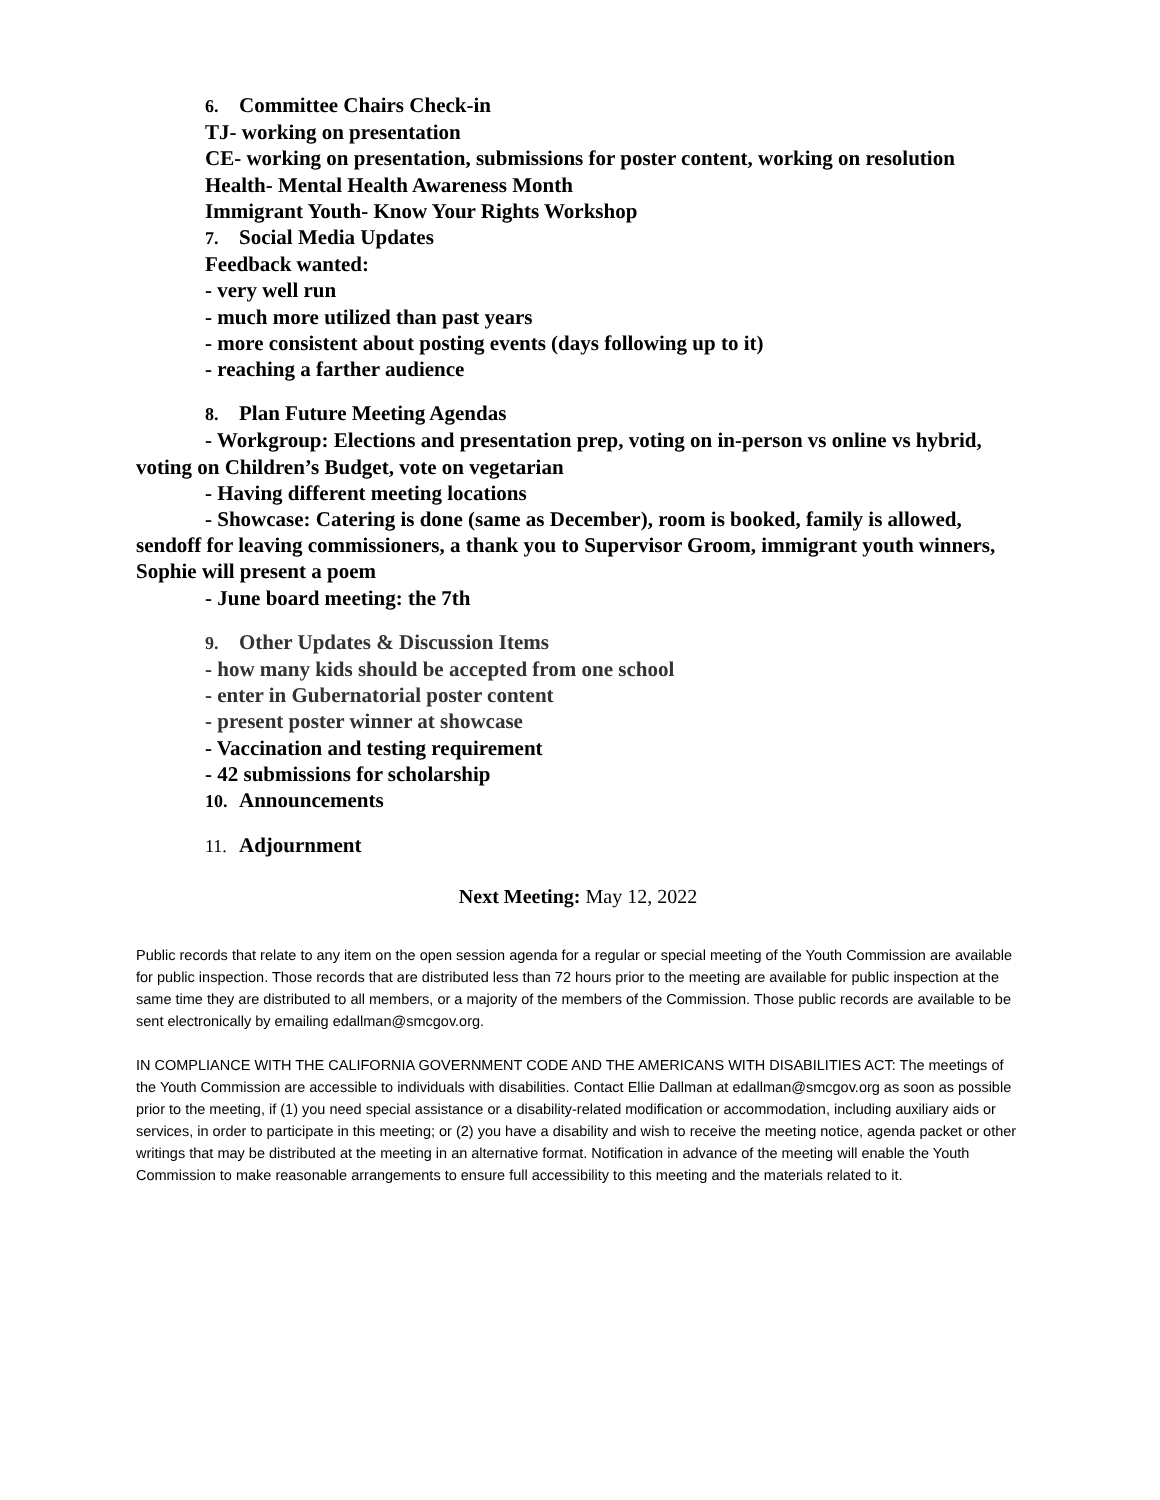6. Committee Chairs Check-in
TJ- working on presentation
CE- working on presentation, submissions for poster content, working on resolution
Health- Mental Health Awareness Month
Immigrant Youth- Know Your Rights Workshop
7. Social Media Updates
Feedback wanted:
- very well run
- much more utilized than past years
- more consistent about posting events (days following up to it)
- reaching a farther audience
8. Plan Future Meeting Agendas
- Workgroup: Elections and presentation prep, voting on in-person vs online vs hybrid, voting on Children’s Budget, vote on vegetarian
- Having different meeting locations
- Showcase: Catering is done (same as December), room is booked, family is allowed, sendoff for leaving commissioners, a thank you to Supervisor Groom, immigrant youth winners, Sophie will present a poem
- June board meeting: the 7th
9. Other Updates & Discussion Items
- how many kids should be accepted from one school
- enter in Gubernatorial poster content
- present poster winner at showcase
- Vaccination and testing requirement
- 42 submissions for scholarship
10. Announcements
11. Adjournment
Next Meeting: May 12, 2022
Public records that relate to any item on the open session agenda for a regular or special meeting of the Youth Commission are available for public inspection. Those records that are distributed less than 72 hours prior to the meeting are available for public inspection at the same time they are distributed to all members, or a majority of the members of the Commission. Those public records are available to be sent electronically by emailing edallman@smcgov.org.
IN COMPLIANCE WITH THE CALIFORNIA GOVERNMENT CODE AND THE AMERICANS WITH DISABILITIES ACT: The meetings of the Youth Commission are accessible to individuals with disabilities. Contact Ellie Dallman at edallman@smcgov.org as soon as possible prior to the meeting, if (1) you need special assistance or a disability-related modification or accommodation, including auxiliary aids or services, in order to participate in this meeting; or (2) you have a disability and wish to receive the meeting notice, agenda packet or other writings that may be distributed at the meeting in an alternative format. Notification in advance of the meeting will enable the Youth Commission to make reasonable arrangements to ensure full accessibility to this meeting and the materials related to it.